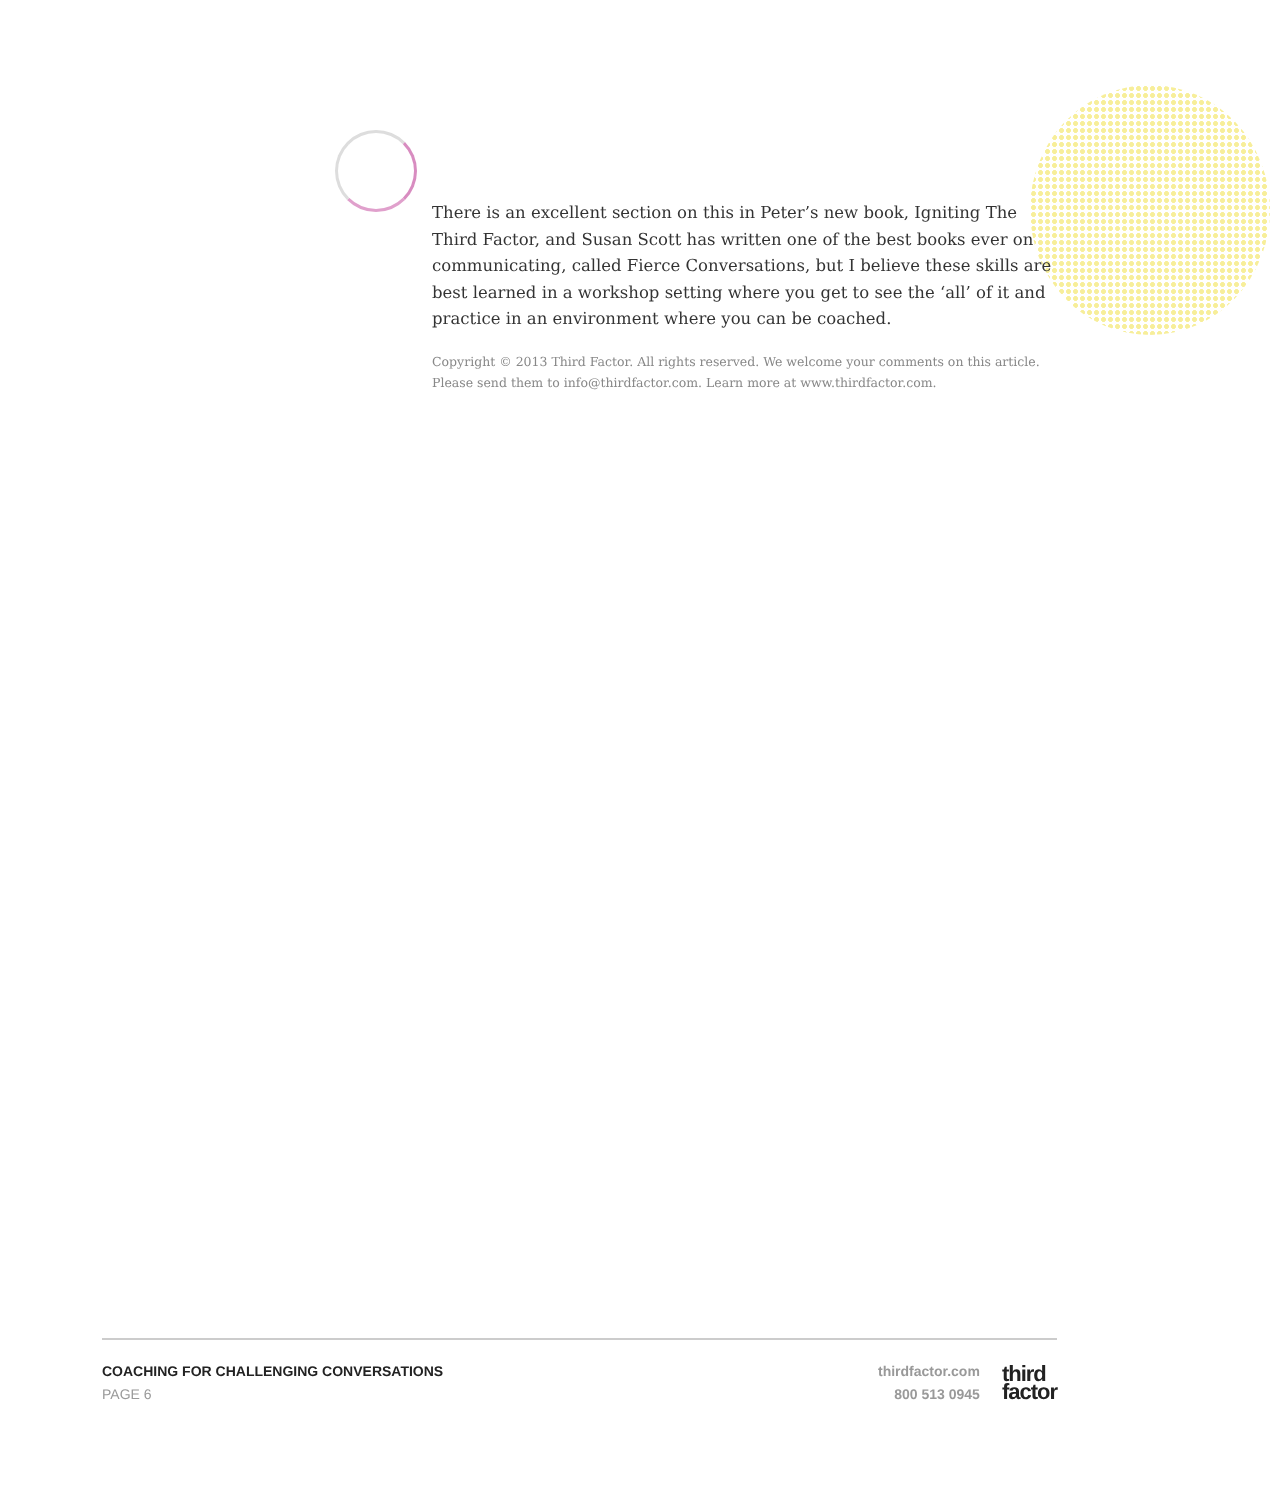There is an excellent section on this in Peter’s new book, Igniting The Third Factor, and Susan Scott has written one of the best books ever on communicating, called Fierce Conversations, but I believe these skills are best learned in a workshop setting where you get to see the ‘all’ of it and practice in an environment where you can be coached.
Copyright © 2013 Third Factor. All rights reserved. We welcome your comments on this article. Please send them to info@thirdfactor.com. Learn more at www.thirdfactor.com.
COACHING FOR CHALLENGING CONVERSATIONS
PAGE 6
thirdfactor.com
800 513 0945
third
factor